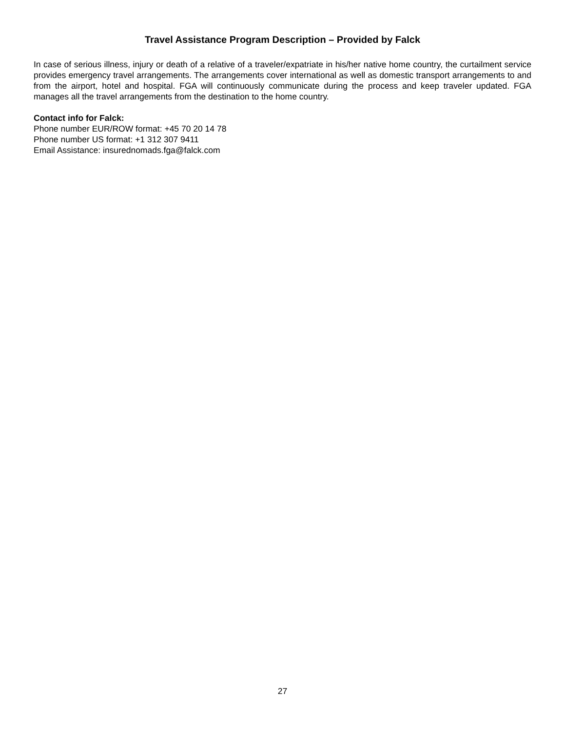Travel Assistance Program Description – Provided by Falck
In case of serious illness, injury or death of a relative of a traveler/expatriate in his/her native home country, the curtailment service provides emergency travel arrangements. The arrangements cover international as well as domestic transport arrangements to and from the airport, hotel and hospital. FGA will continuously communicate during the process and keep traveler updated. FGA manages all the travel arrangements from the destination to the home country.
Contact info for Falck:
Phone number EUR/ROW format: +45 70 20 14 78
Phone number US format: +1 312 307 9411
Email Assistance: insurednomads.fga@falck.com
27